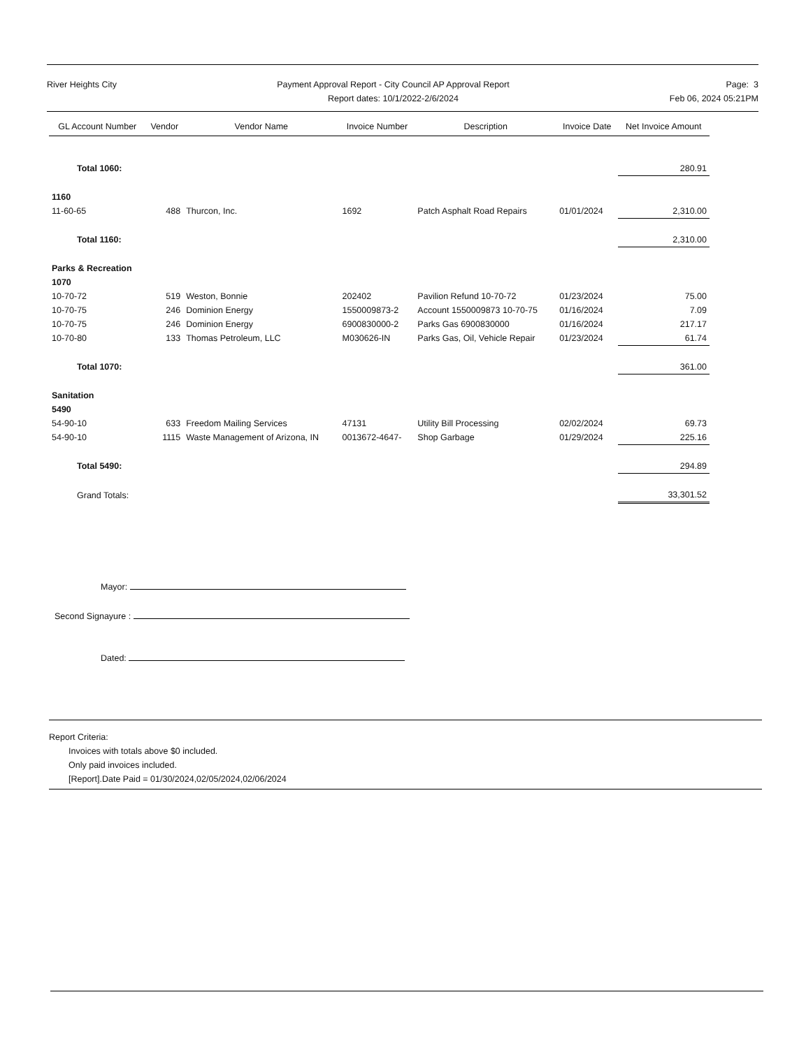River Heights City Payment Approval Report - City Council AP Approval Report
Report dates: 10/1/2022-2/6/2024
Page: 3
Feb 06, 2024 05:21PM
| GL Account Number | Vendor | Vendor Name | Invoice Number | Description | Invoice Date | Net Invoice Amount |
| --- | --- | --- | --- | --- | --- | --- |
| Total 1060: | | | | | | 280.91 |
| 1160 | | | | | | |
| 11-60-65 | 488 | Thurcon, Inc. | 1692 | Patch Asphalt Road Repairs | 01/01/2024 | 2,310.00 |
| Total 1160: | | | | | | 2,310.00 |
| Parks & Recreation | | | | | | |
| 1070 | | | | | | |
| 10-70-72 | 519 | Weston, Bonnie | 202402 | Pavilion Refund 10-70-72 | 01/23/2024 | 75.00 |
| 10-70-75 | 246 | Dominion Energy | 1550009873-2 | Account 1550009873 10-70-75 | 01/16/2024 | 7.09 |
| 10-70-75 | 246 | Dominion Energy | 6900830000-2 | Parks Gas 6900830000 | 01/16/2024 | 217.17 |
| 10-70-80 | 133 | Thomas Petroleum, LLC | M030626-IN | Parks Gas, Oil, Vehicle Repair | 01/23/2024 | 61.74 |
| Total 1070: | | | | | | 361.00 |
| Sanitation | | | | | | |
| 5490 | | | | | | |
| 54-90-10 | 633 | Freedom Mailing Services | 47131 | Utility Bill Processing | 02/02/2024 | 69.73 |
| 54-90-10 | 1115 | Waste Management of Arizona, IN | 0013672-4647- | Shop Garbage | 01/29/2024 | 225.16 |
| Total 5490: | | | | | | 294.89 |
| Grand Totals: | | | | | | 33,301.52 |
Mayor:
Second Signayure :
Dated:
Report Criteria:
Invoices with totals above $0 included.
Only paid invoices included.
[Report].Date Paid = 01/30/2024,02/05/2024,02/06/2024